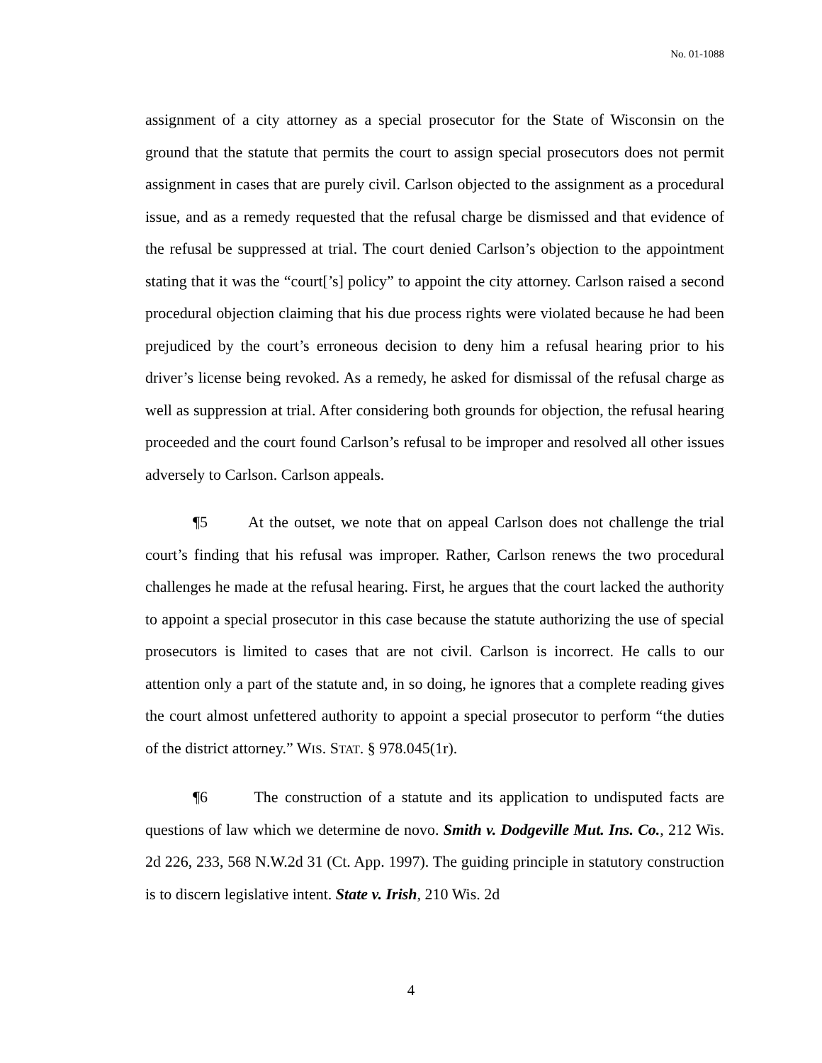No. 01-1088
assignment of a city attorney as a special prosecutor for the State of Wisconsin on the ground that the statute that permits the court to assign special prosecutors does not permit assignment in cases that are purely civil. Carlson objected to the assignment as a procedural issue, and as a remedy requested that the refusal charge be dismissed and that evidence of the refusal be suppressed at trial. The court denied Carlson’s objection to the appointment stating that it was the “court[’s] policy” to appoint the city attorney. Carlson raised a second procedural objection claiming that his due process rights were violated because he had been prejudiced by the court’s erroneous decision to deny him a refusal hearing prior to his driver’s license being revoked. As a remedy, he asked for dismissal of the refusal charge as well as suppression at trial. After considering both grounds for objection, the refusal hearing proceeded and the court found Carlson’s refusal to be improper and resolved all other issues adversely to Carlson. Carlson appeals.
¶5 At the outset, we note that on appeal Carlson does not challenge the trial court’s finding that his refusal was improper. Rather, Carlson renews the two procedural challenges he made at the refusal hearing. First, he argues that the court lacked the authority to appoint a special prosecutor in this case because the statute authorizing the use of special prosecutors is limited to cases that are not civil. Carlson is incorrect. He calls to our attention only a part of the statute and, in so doing, he ignores that a complete reading gives the court almost unfettered authority to appoint a special prosecutor to perform “the duties of the district attorney.” WIS. STAT. § 978.045(1r).
¶6 The construction of a statute and its application to undisputed facts are questions of law which we determine de novo. Smith v. Dodgeville Mut. Ins. Co., 212 Wis. 2d 226, 233, 568 N.W.2d 31 (Ct. App. 1997). The guiding principle in statutory construction is to discern legislative intent. State v. Irish, 210 Wis. 2d
4